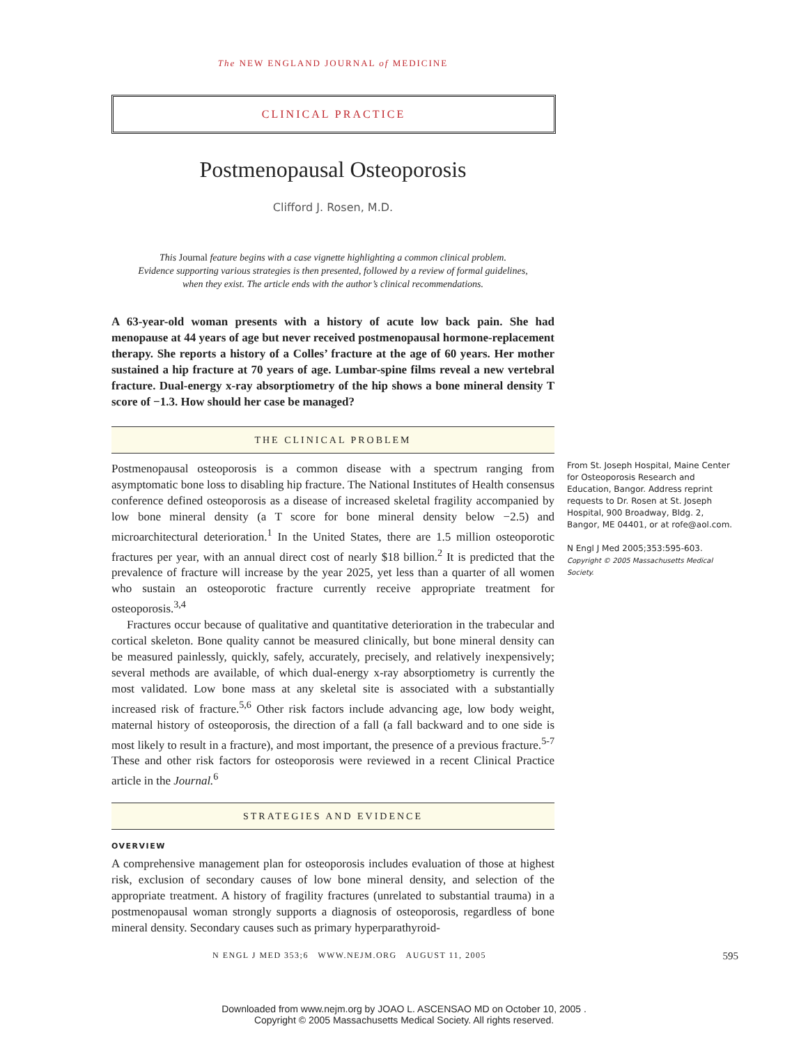The NEW ENGLAND JOURNAL of MEDICINE
CLINICAL PRACTICE
Postmenopausal Osteoporosis
Clifford J. Rosen, M.D.
This Journal feature begins with a case vignette highlighting a common clinical problem.
Evidence supporting various strategies is then presented, followed by a review of formal guidelines,
when they exist. The article ends with the author’s clinical recommendations.
A 63-year-old woman presents with a history of acute low back pain. She had menopause at 44 years of age but never received postmenopausal hormone-replacement therapy. She reports a history of a Colles’ fracture at the age of 60 years. Her mother sustained a hip fracture at 70 years of age. Lumbar-spine films reveal a new vertebral fracture. Dual-energy x-ray absorptiometry of the hip shows a bone mineral density T score of −1.3. How should her case be managed?
THE CLINICAL PROBLEM
Postmenopausal osteoporosis is a common disease with a spectrum ranging from asymptomatic bone loss to disabling hip fracture. The National Institutes of Health consensus conference defined osteoporosis as a disease of increased skeletal fragility accompanied by low bone mineral density (a T score for bone mineral density below −2.5) and microarchitectural deterioration.<sup>1</sup> In the United States, there are 1.5 million osteoporotic fractures per year, with an annual direct cost of nearly $18 billion.<sup>2</sup> It is predicted that the prevalence of fracture will increase by the year 2025, yet less than a quarter of all women who sustain an osteoporotic fracture currently receive appropriate treatment for osteoporosis.<sup>3,4</sup>
Fractures occur because of qualitative and quantitative deterioration in the trabecular and cortical skeleton. Bone quality cannot be measured clinically, but bone mineral density can be measured painlessly, quickly, safely, accurately, precisely, and relatively inexpensively; several methods are available, of which dual-energy x-ray absorptiometry is currently the most validated. Low bone mass at any skeletal site is associated with a substantially increased risk of fracture.<sup>5,6</sup> Other risk factors include advancing age, low body weight, maternal history of osteoporosis, the direction of a fall (a fall backward and to one side is most likely to result in a fracture), and most important, the presence of a previous fracture.<sup>5-7</sup> These and other risk factors for osteoporosis were reviewed in a recent Clinical Practice article in the Journal.<sup>6</sup>
STRATEGIES AND EVIDENCE
OVERVIEW
A comprehensive management plan for osteoporosis includes evaluation of those at highest risk, exclusion of secondary causes of low bone mineral density, and selection of the appropriate treatment. A history of fragility fractures (unrelated to substantial trauma) in a postmenopausal woman strongly supports a diagnosis of osteoporosis, regardless of bone mineral density. Secondary causes such as primary hyperparathyroid-
From St. Joseph Hospital, Maine Center for Osteoporosis Research and Education, Bangor. Address reprint requests to Dr. Rosen at St. Joseph Hospital, 900 Broadway, Bldg. 2, Bangor, ME 04401, or at rofe@aol.com.
N Engl J Med 2005;353:595-603.
Copyright © 2005 Massachusetts Medical Society.
N ENGL J MED 353;6 WWW.NEJM.ORG AUGUST 11, 2005 595
Downloaded from www.nejm.org by JOAO L. ASCENSAO MD on October 10, 2005 .
Copyright © 2005 Massachusetts Medical Society. All rights reserved.